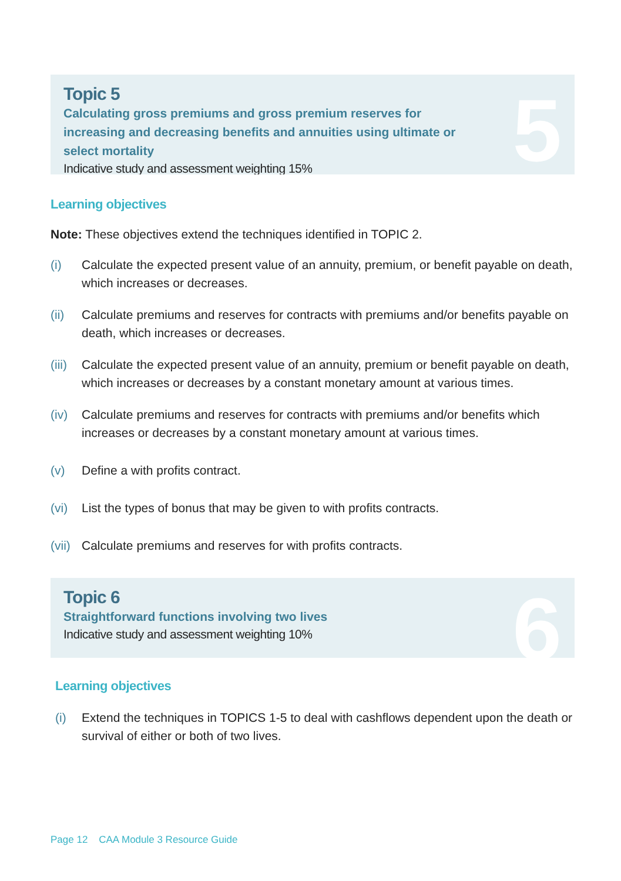5
Topic 5
Calculating gross premiums and gross premium reserves for increasing and decreasing benefits and annuities using ultimate or select mortality
Indicative study and assessment weighting 15%
Learning objectives
Note: These objectives extend the techniques identified in TOPIC 2.
(i) Calculate the expected present value of an annuity, premium, or benefit payable on death, which increases or decreases.
(ii) Calculate premiums and reserves for contracts with premiums and/or benefits payable on death, which increases or decreases.
(iii) Calculate the expected present value of an annuity, premium or benefit payable on death, which increases or decreases by a constant monetary amount at various times.
(iv) Calculate premiums and reserves for contracts with premiums and/or benefits which increases or decreases by a constant monetary amount at various times.
(v) Define a with profits contract.
(vi) List the types of bonus that may be given to with profits contracts.
(vii) Calculate premiums and reserves for with profits contracts.
6
Topic 6
Straightforward functions involving two lives
Indicative study and assessment weighting 10%
Learning objectives
(i) Extend the techniques in TOPICS 1-5 to deal with cashflows dependent upon the death or survival of either or both of two lives.
Page 12 CAA Module 3 Resource Guide